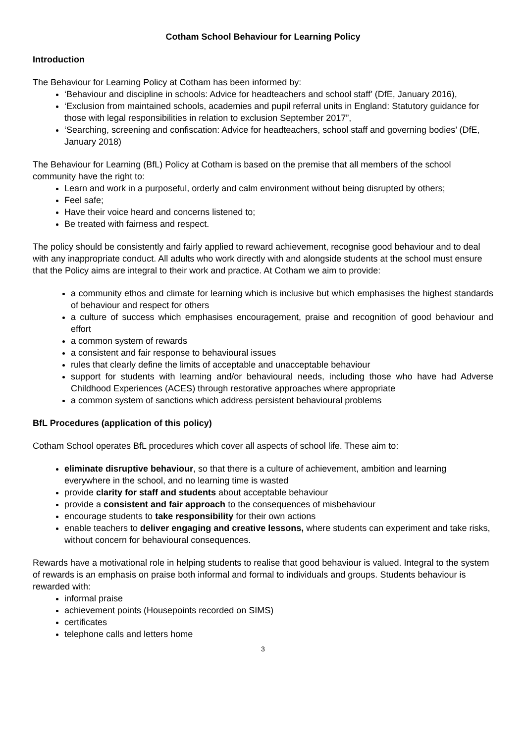Cotham School Behaviour for Learning Policy
Introduction
The Behaviour for Learning Policy at Cotham has been informed by:
‘Behaviour and discipline in schools: Advice for headteachers and school staff’ (DfE, January 2016),
‘Exclusion from maintained schools, academies and pupil referral units in England: Statutory guidance for those with legal responsibilities in relation to exclusion September 2017”,
‘Searching, screening and confiscation: Advice for headteachers, school staff and governing bodies’ (DfE, January 2018)
The Behaviour for Learning (BfL) Policy at Cotham is based on the premise that all members of the school community have the right to:
Learn and work in a purposeful, orderly and calm environment without being disrupted by others;
Feel safe;
Have their voice heard and concerns listened to;
Be treated with fairness and respect.
The policy should be consistently and fairly applied to reward achievement, recognise good behaviour and to deal with any inappropriate conduct. All adults who work directly with and alongside students at the school must ensure that the Policy aims are integral to their work and practice. At Cotham we aim to provide:
a community ethos and climate for learning which is inclusive but which emphasises the highest standards of behaviour and respect for others
a culture of success which emphasises encouragement, praise and recognition of good behaviour and effort
a common system of rewards
a consistent and fair response to behavioural issues
rules that clearly define the limits of acceptable and unacceptable behaviour
support for students with learning and/or behavioural needs, including those who have had Adverse Childhood Experiences (ACES) through restorative approaches where appropriate
a common system of sanctions which address persistent behavioural problems
BfL Procedures (application of this policy)
Cotham School operates BfL procedures which cover all aspects of school life. These aim to:
eliminate disruptive behaviour, so that there is a culture of achievement, ambition and learning everywhere in the school, and no learning time is wasted
provide clarity for staff and students about acceptable behaviour
provide a consistent and fair approach to the consequences of misbehaviour
encourage students to take responsibility for their own actions
enable teachers to deliver engaging and creative lessons, where students can experiment and take risks, without concern for behavioural consequences.
Rewards have a motivational role in helping students to realise that good behaviour is valued. Integral to the system of rewards is an emphasis on praise both informal and formal to individuals and groups. Students behaviour is rewarded with:
informal praise
achievement points (Housepoints recorded on SIMS)
certificates
telephone calls and letters home
3